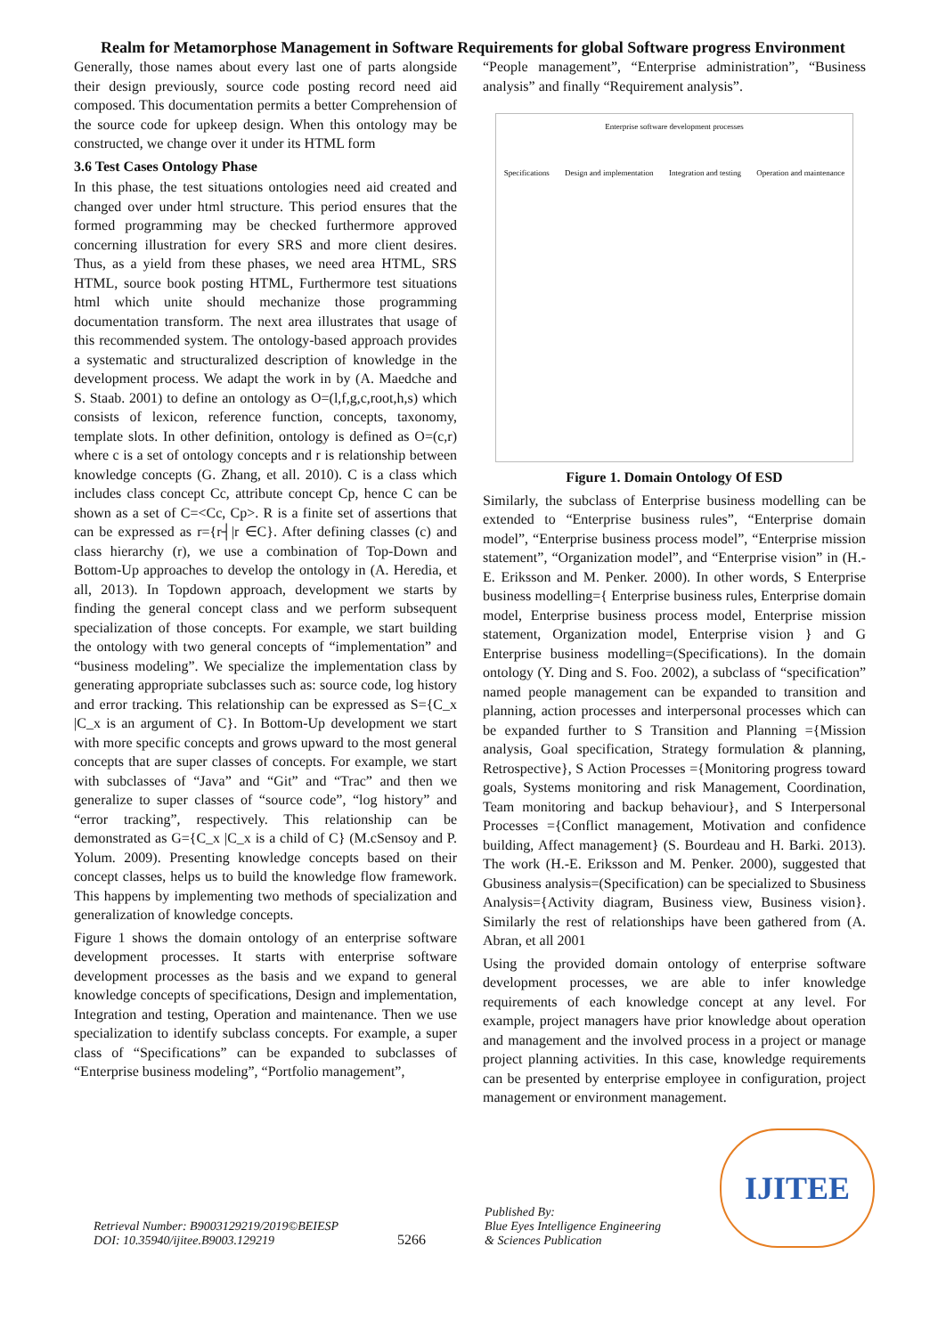Realm for Metamorphose Management in Software Requirements for global Software progress Environment
Generally, those names about every last one of parts alongside their design previously, source code posting record need aid composed. This documentation permits a better Comprehension of the source code for upkeep design. When this ontology may be constructed, we change over it under its HTML form
3.6 Test Cases Ontology Phase
In this phase, the test situations ontologies need aid created and changed over under html structure. This period ensures that the formed programming may be checked furthermore approved concerning illustration for every SRS and more client desires. Thus, as a yield from these phases, we need area HTML, SRS HTML, source book posting HTML, Furthermore test situations html which unite should mechanize those programming documentation transform. The next area illustrates that usage of this recommended system. The ontology-based approach provides a systematic and structuralized description of knowledge in the development process. We adapt the work in by (A. Maedche and S. Staab. 2001) to define an ontology as O=(l,f,g,c,root,h,s) which consists of lexicon, reference function, concepts, taxonomy, template slots. In other definition, ontology is defined as O=(c,r) where c is a set of ontology concepts and r is relationship between knowledge concepts (G. Zhang, et all. 2010). C is a class which includes class concept Cc, attribute concept Cp, hence C can be shown as a set of C=<Cc, Cp>. R is a finite set of assertions that can be expressed as r={r┤|r ∈C}. After defining classes (c) and class hierarchy (r), we use a combination of Top-Down and Bottom-Up approaches to develop the ontology in (A. Heredia, et all, 2013). In Topdown approach, development we starts by finding the general concept class and we perform subsequent specialization of those concepts. For example, we start building the ontology with two general concepts of “implementation” and “business modeling”. We specialize the implementation class by generating appropriate subclasses such as: source code, log history and error tracking. This relationship can be expressed as S={C_x |C_x is an argument of C}. In Bottom-Up development we start with more specific concepts and grows upward to the most general concepts that are super classes of concepts. For example, we start with subclasses of “Java” and “Git” and “Trac” and then we generalize to super classes of “source code”, “log history” and “error tracking”, respectively. This relationship can be demonstrated as G={C_x |C_x is a child of C} (M.cSensoy and P. Yolum. 2009). Presenting knowledge concepts based on their concept classes, helps us to build the knowledge flow framework. This happens by implementing two methods of specialization and generalization of knowledge concepts.
Figure 1 shows the domain ontology of an enterprise software development processes. It starts with enterprise software development processes as the basis and we expand to general knowledge concepts of specifications, Design and implementation, Integration and testing, Operation and maintenance. Then we use specialization to identify subclass concepts. For example, a super class of “Specifications” can be expanded to subclasses of “Enterprise business modeling”, “Portfolio management”,
“People management”, “Enterprise administration”, “Business analysis” and finally “Requirement analysis”.
Enterprise software development processes
Specifications Design and implementation Integration and testing Operation and maintenance
Figure 1. Domain Ontology Of ESD
Similarly, the subclass of Enterprise business modelling can be extended to “Enterprise business rules”, “Enterprise domain model”, “Enterprise business process model”, “Enterprise mission statement”, “Organization model”, and “Enterprise vision” in (H.-E. Eriksson and M. Penker. 2000). In other words, S Enterprise business modelling={ Enterprise business rules, Enterprise domain model, Enterprise business process model, Enterprise mission statement, Organization model, Enterprise vision } and G Enterprise business modelling=(Specifications). In the domain ontology (Y. Ding and S. Foo. 2002), a subclass of “specification” named people management can be expanded to transition and planning, action processes and interpersonal processes which can be expanded further to S Transition and Planning ={Mission analysis, Goal specification, Strategy formulation & planning, Retrospective}, S Action Processes ={Monitoring progress toward goals, Systems monitoring and risk Management, Coordination, Team monitoring and backup behaviour}, and S Interpersonal Processes ={Conflict management, Motivation and confidence building, Affect management} (S. Bourdeau and H. Barki. 2013). The work (H.-E. Eriksson and M. Penker. 2000), suggested that Gbusiness analysis=(Specification) can be specialized to Sbusiness Analysis={Activity diagram, Business view, Business vision}. Similarly the rest of relationships have been gathered from (A. Abran, et all 2001
Using the provided domain ontology of enterprise software development processes, we are able to infer knowledge requirements of each knowledge concept at any level. For example, project managers have prior knowledge about operation and management and the involved process in a project or manage project planning activities. In this case, knowledge requirements can be presented by enterprise employee in configuration, project management or environment management.
Retrieval Number: B9003129219/2019©BEIESP
DOI: 10.35940/ijitee.B9003.129219
5266
Published By:
Blue Eyes Intelligence Engineering
& Sciences Publication
IJITEE